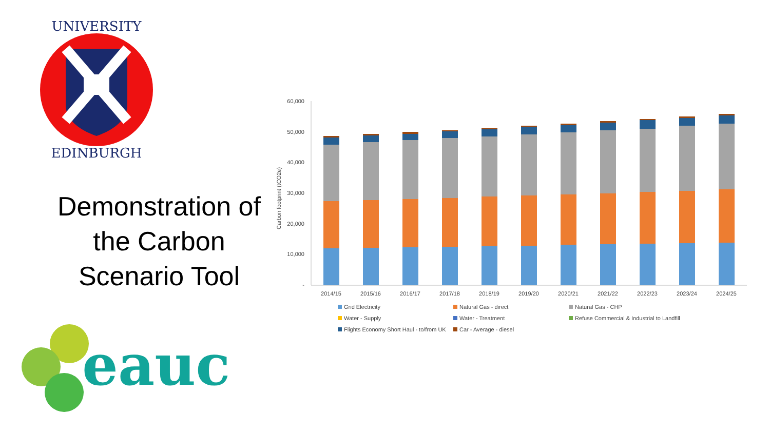UNIVERSITY
EDINBURGH
Demonstration of the Carbon Scenario Tool
eauc
60,000
50,000
40,000
30,000
20,000
10,000
-
Carbon footprint (tCO2e)
2014/15
2015/16
2016/17
2017/18
2018/19
2019/20
2020/21
2021/22
2022/23
2023/24
2024/25
Grid Electricity Natural Gas - direct Natural Gas - CHP Water - Supply Water - Treatment Refuse Commercial & Industrial to Landfill Flights Economy Short Haul - to/from UK Car - Average - diesel